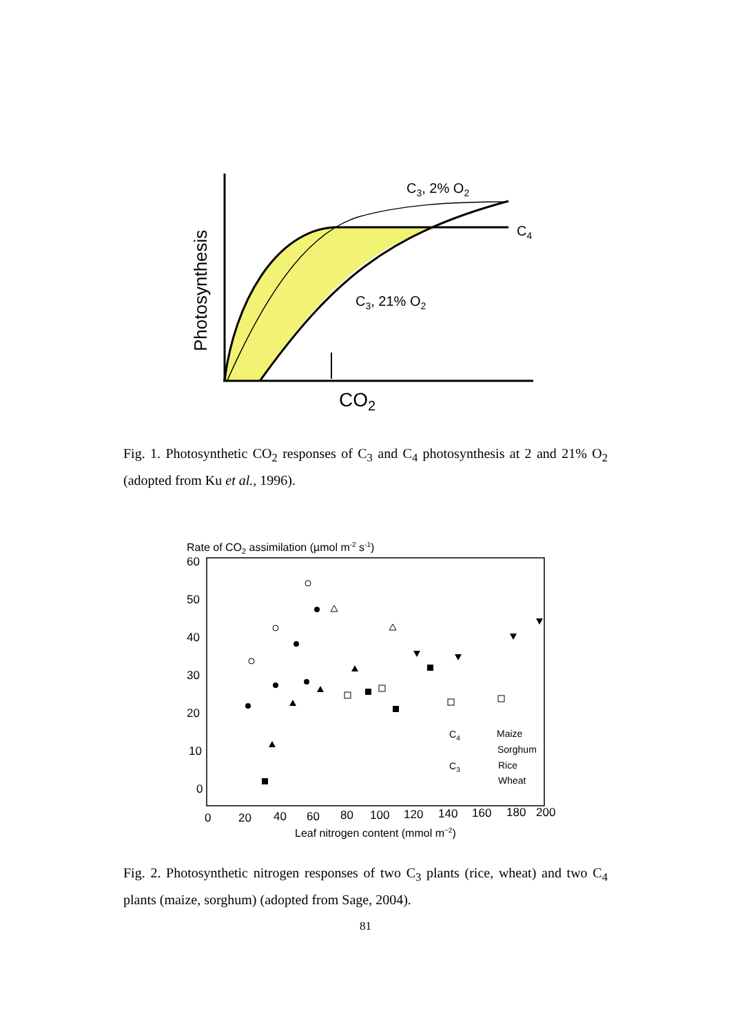C3, 2% O2
C4
C3, 21% O2
CO2
Photosynthesis
Fig. 1. Photosynthetic CO<sub>2</sub> responses of C<sub>3</sub> and C<sub>4</sub> photosynthesis at 2 and 21% O<sub>2</sub> (adopted from Ku et al., 1996).
Rate of CO2 assimilation (µmol m-2 s-1)
60
50
40
30
20
10
0
0
20
40
60
80
100
120
140
160
180
200
Leaf nitrogen content (mmol m−2)
C4
Maize
Sorghum
C3
Rice
Wheat
Fig. 2. Photosynthetic nitrogen responses of two C<sub>3</sub> plants (rice, wheat) and two C<sub>4</sub> plants (maize, sorghum) (adopted from Sage, 2004).
81